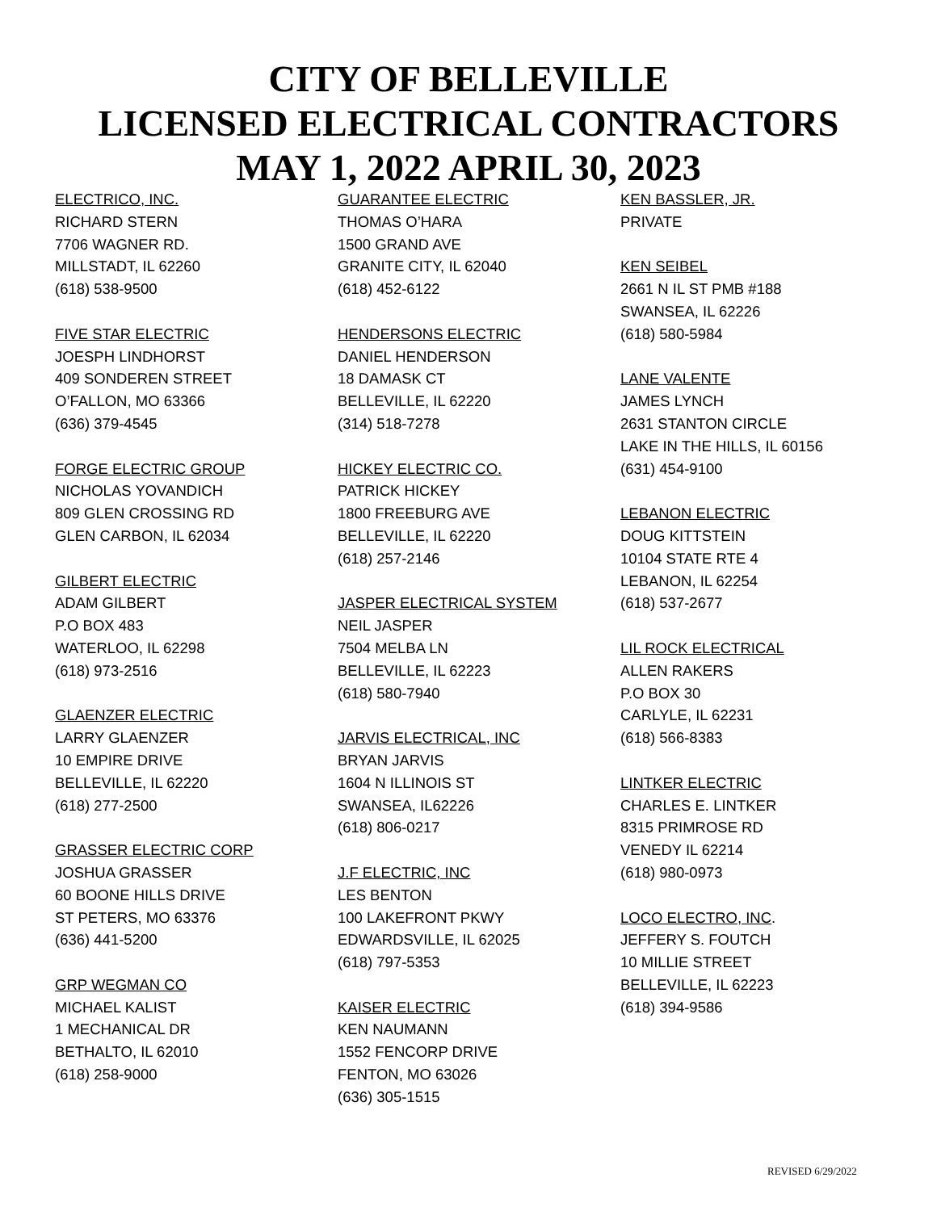CITY OF BELLEVILLE
LICENSED ELECTRICAL CONTRACTORS
MAY 1, 2022 APRIL 30, 2023
ELECTRICO, INC.
RICHARD STERN
7706 WAGNER RD.
MILLSTADT, IL 62260
(618) 538-9500
FIVE STAR ELECTRIC
JOESPH LINDHORST
409 SONDEREN STREET
O’FALLON, MO 63366
(636) 379-4545
FORGE ELECTRIC GROUP
NICHOLAS YOVANDICH
809 GLEN CROSSING RD
GLEN CARBON, IL 62034
GILBERT ELECTRIC
ADAM GILBERT
P.O BOX 483
WATERLOO, IL 62298
(618) 973-2516
GLAENZER ELECTRIC
LARRY GLAENZER
10 EMPIRE DRIVE
BELLEVILLE, IL 62220
(618) 277-2500
GRASSER ELECTRIC CORP
JOSHUA GRASSER
60 BOONE HILLS DRIVE
ST PETERS, MO 63376
(636) 441-5200
GRP WEGMAN CO
MICHAEL KALIST
1 MECHANICAL DR
BETHALTO, IL 62010
(618) 258-9000
GUARANTEE ELECTRIC
THOMAS O’HARA
1500 GRAND AVE
GRANITE CITY, IL 62040
(618) 452-6122
HENDERSONS ELECTRIC
DANIEL HENDERSON
18 DAMASK CT
BELLEVILLE, IL 62220
(314) 518-7278
HICKEY ELECTRIC CO.
PATRICK HICKEY
1800 FREEBURG AVE
BELLEVILLE, IL 62220
(618) 257-2146
JASPER ELECTRICAL SYSTEM
NEIL JASPER
7504 MELBA LN
BELLEVILLE, IL 62223
(618) 580-7940
JARVIS ELECTRICAL, INC
BRYAN JARVIS
1604 N ILLINOIS ST
SWANSEA, IL62226
(618) 806-0217
J.F ELECTRIC, INC
LES BENTON
100 LAKEFRONT PKWY
EDWARDSVILLE, IL 62025
(618) 797-5353
KAISER ELECTRIC
KEN NAUMANN
1552 FENCORP DRIVE
FENTON, MO 63026
(636) 305-1515
KEN BASSLER, JR.
PRIVATE
KEN SEIBEL
2661 N IL ST PMB #188
SWANSEA, IL 62226
(618) 580-5984
LANE VALENTE
JAMES LYNCH
2631 STANTON CIRCLE
LAKE IN THE HILLS, IL 60156
(631) 454-9100
LEBANON ELECTRIC
DOUG KITTSTEIN
10104 STATE RTE 4
LEBANON, IL 62254
(618) 537-2677
LIL ROCK ELECTRICAL
ALLEN RAKERS
P.O BOX 30
CARLYLE, IL 62231
(618) 566-8383
LINTKER ELECTRIC
CHARLES E. LINTKER
8315 PRIMROSE RD
VENEDY IL 62214
(618) 980-0973
LOCO ELECTRO, INC.
JEFFERY S. FOUTCH
10 MILLIE STREET
BELLEVILLE, IL 62223
(618) 394-9586
REVISED 6/29/2022